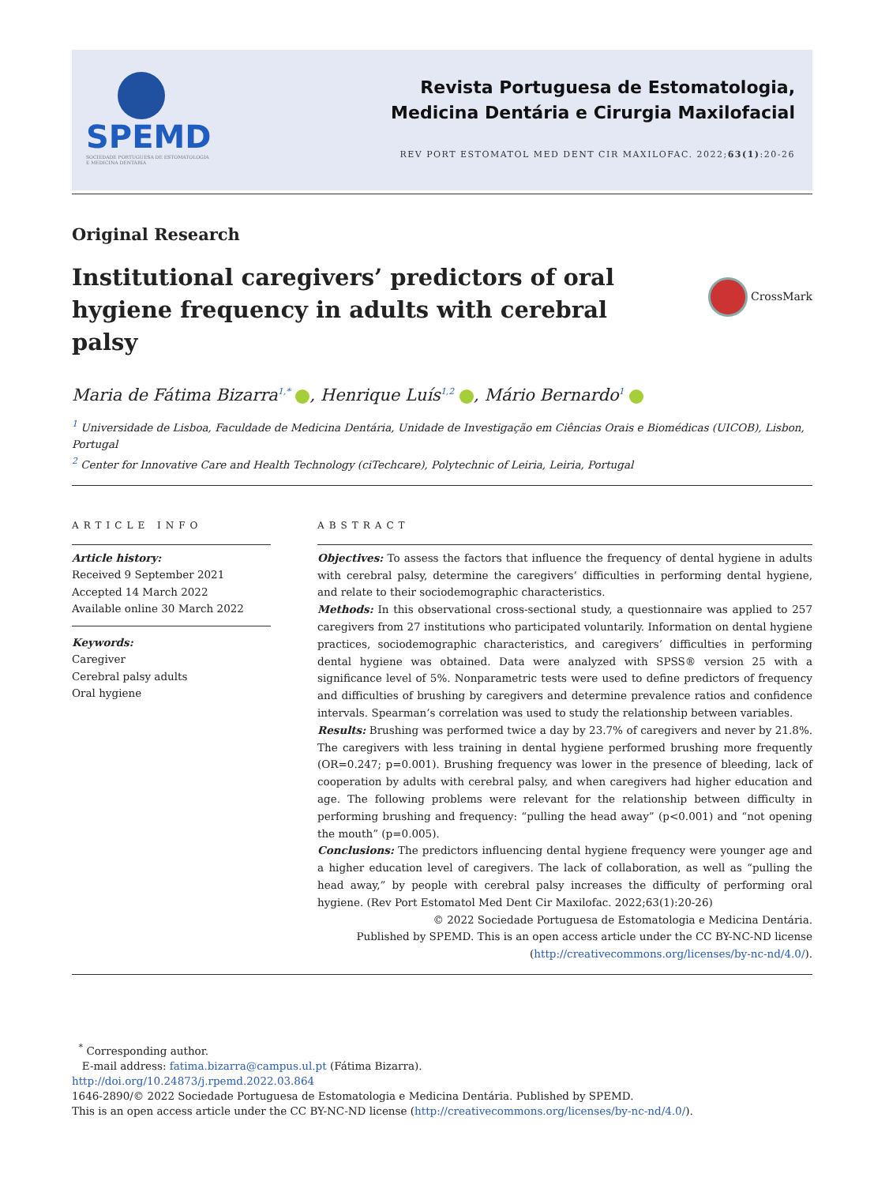SPEMD
SOCIEDADE PORTUGUESA DE ESTOMATOLOGIA E MEDICINA DENTÁRIA
Revista Portuguesa de Estomatologia,
Medicina Dentária e Cirurgia Maxilofacial
REV PORT ESTOMATOL MED DENT CIR MAXILOFAC. 2022;63(1):20-26
Original Research
Institutional caregivers’ predictors of oral hygiene frequency in adults with cerebral palsy
CrossMark
Maria de Fátima Bizarra<sup>1,*</sup> , Henrique Luís<sup>1,2</sup> , Mário Bernardo<sup>1</sup>
<sup>1</sup> Universidade de Lisboa, Faculdade de Medicina Dentária, Unidade de Investigação em Ciências Orais e Biomédicas (UICOB), Lisbon, Portugal
<sup>2</sup> Center for Innovative Care and Health Technology (ciTechcare), Polytechnic of Leiria, Leiria, Portugal
ARTICLE INFO
Article history:
Received 9 September 2021
Accepted 14 March 2022
Available online 30 March 2022
Keywords:
Caregiver
Cerebral palsy adults
Oral hygiene
ABSTRACT
Objectives: To assess the factors that influence the frequency of dental hygiene in adults with cerebral palsy, determine the caregivers’ difficulties in performing dental hygiene, and relate to their sociodemographic characteristics.
Methods: In this observational cross-sectional study, a questionnaire was applied to 257 caregivers from 27 institutions who participated voluntarily. Information on dental hygiene practices, sociodemographic characteristics, and caregivers’ difficulties in performing dental hygiene was obtained. Data were analyzed with SPSS® version 25 with a significance level of 5%. Nonparametric tests were used to define predictors of frequency and difficulties of brushing by caregivers and determine prevalence ratios and confidence intervals. Spearman’s correlation was used to study the relationship between variables.
Results: Brushing was performed twice a day by 23.7% of caregivers and never by 21.8%. The caregivers with less training in dental hygiene performed brushing more frequently (OR=0.247; p=0.001). Brushing frequency was lower in the presence of bleeding, lack of cooperation by adults with cerebral palsy, and when caregivers had higher education and age. The following problems were relevant for the relationship between difficulty in performing brushing and frequency: “pulling the head away” (p<0.001) and “not opening the mouth” (p=0.005).
Conclusions: The predictors influencing dental hygiene frequency were younger age and a higher education level of caregivers. The lack of collaboration, as well as “pulling the head away,” by people with cerebral palsy increases the difficulty of performing oral hygiene. (Rev Port Estomatol Med Dent Cir Maxilofac. 2022;63(1):20-26)
© 2022 Sociedade Portuguesa de Estomatologia e Medicina Dentária.
Published by SPEMD. This is an open access article under the CC BY-NC-ND license
(http://creativecommons.org/licenses/by-nc-nd/4.0/).
<sup>*</sup> Corresponding author.
E-mail address: fatima.bizarra@campus.ul.pt (Fátima Bizarra).
http://doi.org/10.24873/j.rpemd.2022.03.864
1646-2890/© 2022 Sociedade Portuguesa de Estomatologia e Medicina Dentária. Published by SPEMD.
This is an open access article under the CC BY-NC-ND license (http://creativecommons.org/licenses/by-nc-nd/4.0/).